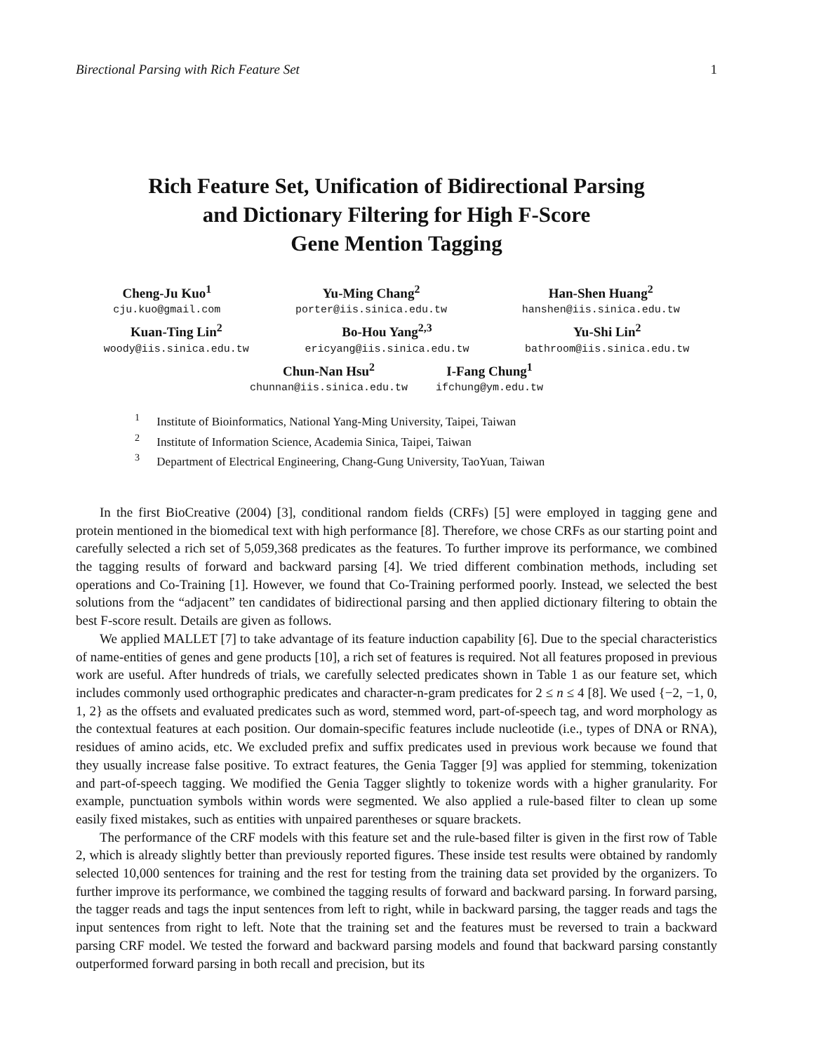Birectional Parsing with Rich Feature Set 1
Rich Feature Set, Unification of Bidirectional Parsing
and Dictionary Filtering for High F-Score
Gene Mention Tagging
Cheng-Ju Kuo<sup>1</sup>
cju.kuo@gmail.com
Yu-Ming Chang<sup>2</sup>
porter@iis.sinica.edu.tw
Han-Shen Huang<sup>2</sup>
hanshen@iis.sinica.edu.tw
Kuan-Ting Lin<sup>2</sup>
woody@iis.sinica.edu.tw
Bo-Hou Yang<sup>2,3</sup>
ericyang@iis.sinica.edu.tw
Yu-Shi Lin<sup>2</sup>
bathroom@iis.sinica.edu.tw
Chun-Nan Hsu<sup>2</sup>
chunnan@iis.sinica.edu.tw
I-Fang Chung<sup>1</sup>
ifchung@ym.edu.tw
<sup>1</sup> Institute of Bioinformatics, National Yang-Ming University, Taipei, Taiwan
<sup>2</sup> Institute of Information Science, Academia Sinica, Taipei, Taiwan
<sup>3</sup> Department of Electrical Engineering, Chang-Gung University, TaoYuan, Taiwan
In the first BioCreative (2004) [3], conditional random fields (CRFs) [5] were employed in tagging gene and protein mentioned in the biomedical text with high performance [8]. Therefore, we chose CRFs as our starting point and carefully selected a rich set of 5,059,368 predicates as the features. To further improve its performance, we combined the tagging results of forward and backward parsing [4]. We tried different combination methods, including set operations and Co-Training [1]. However, we found that Co-Training performed poorly. Instead, we selected the best solutions from the “adjacent” ten candidates of bidirectional parsing and then applied dictionary filtering to obtain the best F-score result. Details are given as follows.
We applied MALLET [7] to take advantage of its feature induction capability [6]. Due to the special characteristics of name-entities of genes and gene products [10], a rich set of features is required. Not all features proposed in previous work are useful. After hundreds of trials, we carefully selected predicates shown in Table 1 as our feature set, which includes commonly used orthographic predicates and character-n-gram predicates for 2 ≤ n ≤ 4 [8]. We used {−2, −1, 0, 1, 2} as the offsets and evaluated predicates such as word, stemmed word, part-of-speech tag, and word morphology as the contextual features at each position. Our domain-specific features include nucleotide (i.e., types of DNA or RNA), residues of amino acids, etc. We excluded prefix and suffix predicates used in previous work because we found that they usually increase false positive. To extract features, the Genia Tagger [9] was applied for stemming, tokenization and part-of-speech tagging. We modified the Genia Tagger slightly to tokenize words with a higher granularity. For example, punctuation symbols within words were segmented. We also applied a rule-based filter to clean up some easily fixed mistakes, such as entities with unpaired parentheses or square brackets.
The performance of the CRF models with this feature set and the rule-based filter is given in the first row of Table 2, which is already slightly better than previously reported figures. These inside test results were obtained by randomly selected 10,000 sentences for training and the rest for testing from the training data set provided by the organizers. To further improve its performance, we combined the tagging results of forward and backward parsing. In forward parsing, the tagger reads and tags the input sentences from left to right, while in backward parsing, the tagger reads and tags the input sentences from right to left. Note that the training set and the features must be reversed to train a backward parsing CRF model. We tested the forward and backward parsing models and found that backward parsing constantly outperformed forward parsing in both recall and precision, but its